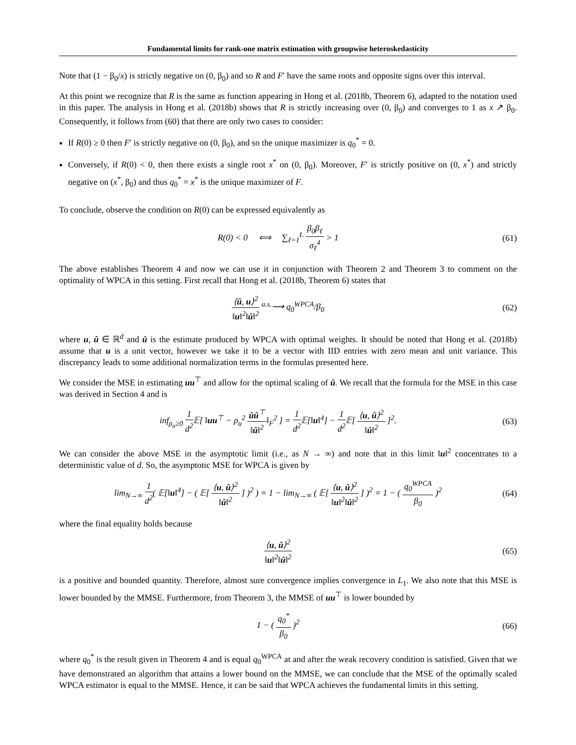Fundamental limits for rank-one matrix estimation with groupwise heteroskedasticity
Note that (1 − β<sub>0</sub>/x) is strictly negative on (0, β<sub>0</sub>) and so R and F′ have the same roots and opposite signs over this interval.
At this point we recognize that R is the same as function appearing in Hong et al. (2018b, Theorem 6), adapted to the notation used in this paper. The analysis in Hong et al. (2018b) shows that R is strictly increasing over (0, β<sub>0</sub>) and converges to 1 as x ↗ β<sub>0</sub>. Consequently, it follows from (60) that there are only two cases to consider:
If R(0) ≥ 0 then F′ is strictly negative on (0, β<sub>0</sub>), and so the unique maximizer is q<sub>0</sub><sup>*</sup> = 0.
Conversely, if R(0) < 0, then there exists a single root x<sup>*</sup> on (0, β<sub>0</sub>). Moreover, F′ is strictly positive on (0, x<sup>*</sup>) and strictly negative on (x<sup>*</sup>, β<sub>0</sub>) and thus q<sub>0</sub><sup>*</sup> = x<sup>*</sup> is the unique maximizer of F.
To conclude, observe the condition on R(0) can be expressed equivalently as
R(0) < 0 ⟺ ∑<sub>ℓ=1</sub><sup>L</sup> β<sub>0</sub>β<sub>ℓ</sub> σ<sub>ℓ</sub><sup>4</sup> > 1
(61)
The above establishes Theorem 4 and now we can use it in conjunction with Theorem 2 and Theorem 3 to comment on the optimality of WPCA in this setting. First recall that Hong et al. (2018b, Theorem 6) states that
⟨û, u⟩<sup>2</sup> ‖u‖<sup>2</sup>‖û‖<sup>2</sup> <sup>a.s.</sup>⟶ q<sub>0</sub><sup>WPCA</sup>/β<sub>0</sub>
(62)
where u, û ∈ ℝ<sup>d</sup> and û is the estimate produced by WPCA with optimal weights. It should be noted that Hong et al. (2018b) assume that u is a unit vector, however we take it to be a vector with IID entries with zero mean and unit variance. This discrepancy leads to some additional normalization terms in the formulas presented here.
We consider the MSE in estimating uu<sup>⊤</sup> and allow for the optimal scaling of û. We recall that the formula for the MSE in this case was derived in Section 4 and is
inf<sub>ρ<sub>u</sub>≥0</sub> 1 d<sup>2</sup> 𝔼[ ‖uu<sup>⊤</sup> − ρ<sub>u</sub><sup>2</sup> ûû<sup>⊤</sup> ‖û‖<sup>2</sup>‖<sub>F</sub><sup>2</sup> ] = 1 d<sup>2</sup> 𝔼[‖u‖<sup>4</sup>] − 1 d<sup>2</sup> 𝔼[ ⟨u, û⟩<sup>2</sup> ‖û‖<sup>2</sup> ]<sup>2</sup>.
(63)
We can consider the above MSE in the asymptotic limit (i.e., as N → ∞) and note that in this limit ‖u‖<sup>2</sup> concentrates to a deterministic value of d. So, the asymptotic MSE for WPCA is given by
lim<sub>N→∞</sub> 1 d<sup>2</sup>( 𝔼[‖u‖<sup>4</sup>] − ( 𝔼[ ⟨u, û⟩<sup>2</sup> ‖û‖<sup>2</sup> ] )<sup>2</sup> ) = 1 − lim<sub>N→∞</sub> ( 𝔼[ ⟨u, û⟩<sup>2</sup> ‖u‖<sup>2</sup>‖û‖<sup>2</sup> ] )<sup>2</sup> = 1 − ( q<sub>0</sub><sup>WPCA</sup> β<sub>0</sub> )<sup>2</sup>
(64)
where the final equality holds because
⟨u, û⟩<sup>2</sup> ‖u‖<sup>2</sup>‖û‖<sup>2</sup>
(65)
is a positive and bounded quantity. Therefore, almost sure convergence implies convergence in L<sub>1</sub>. We also note that this MSE is lower bounded by the MMSE. Furthermore, from Theorem 3, the MMSE of uu<sup>⊤</sup> is lower bounded by
1 − ( q<sub>0</sub><sup>*</sup> β<sub>0</sub> )<sup>2</sup>
(66)
where q<sub>0</sub><sup>*</sup> is the result given in Theorem 4 and is equal q<sub>0</sub><sup>WPCA</sup> at and after the weak recovery condition is satisfied. Given that we have demonstrated an algorithm that attains a lower bound on the MMSE, we can conclude that the MSE of the optimally scaled WPCA estimator is equal to the MMSE. Hence, it can be said that WPCA achieves the fundamental limits in this setting.